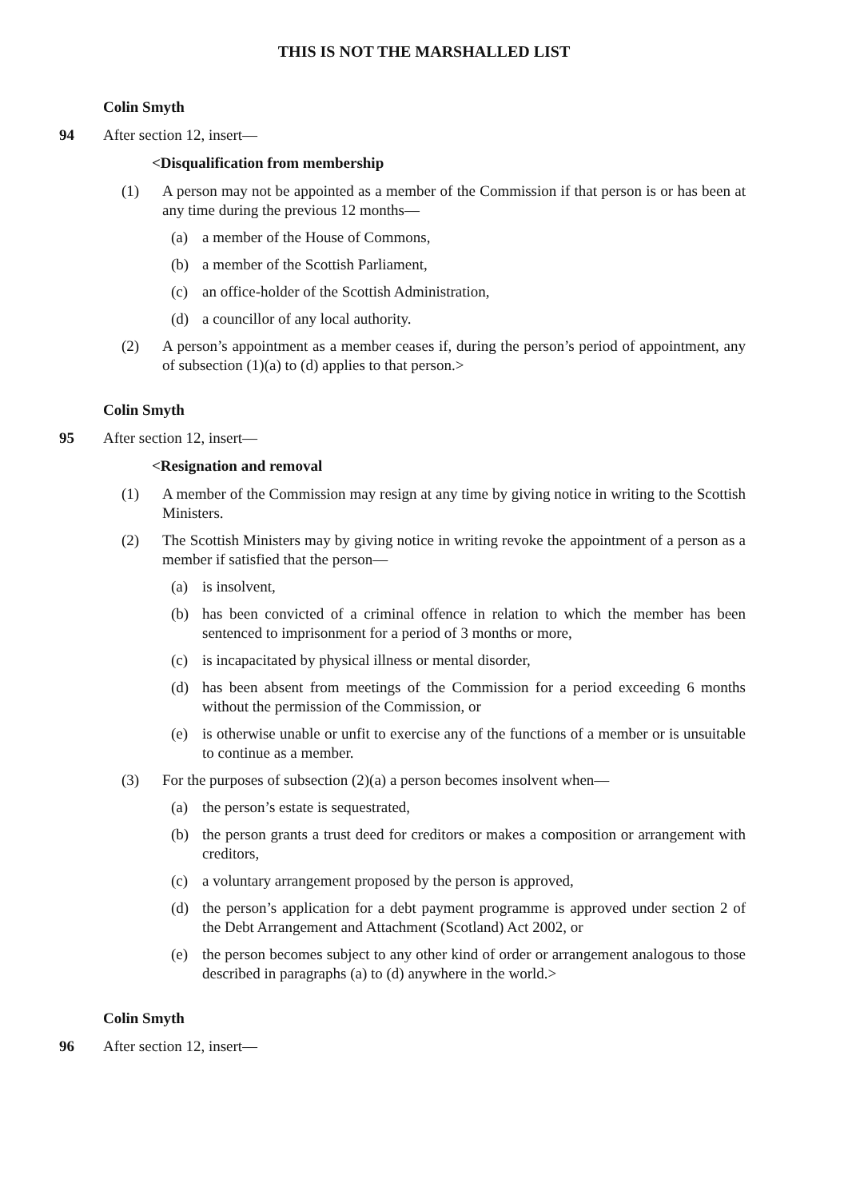THIS IS NOT THE MARSHALLED LIST
Colin Smyth
94 After section 12, insert—
<Disqualification from membership
(1) A person may not be appointed as a member of the Commission if that person is or has been at any time during the previous 12 months—
(a) a member of the House of Commons,
(b) a member of the Scottish Parliament,
(c) an office-holder of the Scottish Administration,
(d) a councillor of any local authority.
(2) A person’s appointment as a member ceases if, during the person’s period of appointment, any of subsection (1)(a) to (d) applies to that person.>
Colin Smyth
95 After section 12, insert—
<Resignation and removal
(1) A member of the Commission may resign at any time by giving notice in writing to the Scottish Ministers.
(2) The Scottish Ministers may by giving notice in writing revoke the appointment of a person as a member if satisfied that the person—
(a) is insolvent,
(b) has been convicted of a criminal offence in relation to which the member has been sentenced to imprisonment for a period of 3 months or more,
(c) is incapacitated by physical illness or mental disorder,
(d) has been absent from meetings of the Commission for a period exceeding 6 months without the permission of the Commission, or
(e) is otherwise unable or unfit to exercise any of the functions of a member or is unsuitable to continue as a member.
(3) For the purposes of subsection (2)(a) a person becomes insolvent when—
(a) the person’s estate is sequestrated,
(b) the person grants a trust deed for creditors or makes a composition or arrangement with creditors,
(c) a voluntary arrangement proposed by the person is approved,
(d) the person’s application for a debt payment programme is approved under section 2 of the Debt Arrangement and Attachment (Scotland) Act 2002, or
(e) the person becomes subject to any other kind of order or arrangement analogous to those described in paragraphs (a) to (d) anywhere in the world.>
Colin Smyth
96 After section 12, insert—